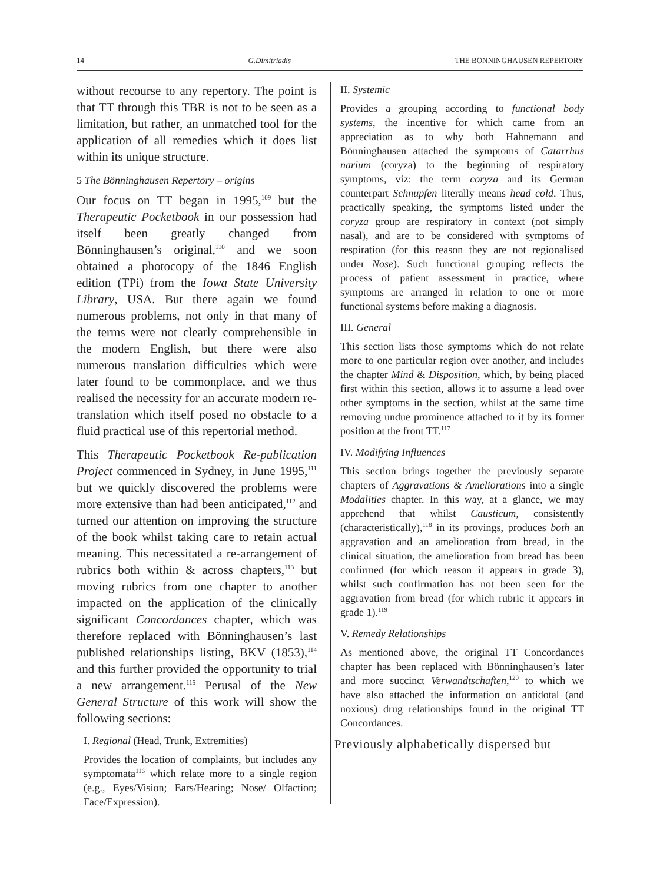14 G.Dimitriadis THE BÖNNINGHAUSEN REPERTORY
without recourse to any repertory. The point is that TT through this TBR is not to be seen as a limitation, but rather, an unmatched tool for the application of all remedies which it does list within its unique structure.
5 The Bönninghausen Repertory – origins
Our focus on TT began in 1995,<sup>109</sup> but the Therapeutic Pocketbook in our possession had itself been greatly changed from Bönninghausen’s original,<sup>110</sup> and we soon obtained a photocopy of the 1846 English edition (TPi) from the Iowa State University Library, USA. But there again we found numerous problems, not only in that many of the terms were not clearly comprehensible in the modern English, but there were also numerous translation difficulties which were later found to be commonplace, and we thus realised the necessity for an accurate modern re-translation which itself posed no obstacle to a fluid practical use of this repertorial method.
This Therapeutic Pocketbook Re-publication Project commenced in Sydney, in June 1995,<sup>111</sup> but we quickly discovered the problems were more extensive than had been anticipated,<sup>112</sup> and turned our attention on improving the structure of the book whilst taking care to retain actual meaning. This necessitated a re-arrangement of rubrics both within & across chapters,<sup>113</sup> but moving rubrics from one chapter to another impacted on the application of the clinically significant Concordances chapter, which was therefore replaced with Bönninghausen’s last published relationships listing, BKV (1853),<sup>114</sup> and this further provided the opportunity to trial a new arrangement.<sup>115</sup> Perusal of the New General Structure of this work will show the following sections:
I. Regional (Head, Trunk, Extremities)
Provides the location of complaints, but includes any symptomata<sup>116</sup> which relate more to a single region (e.g., Eyes/Vision; Ears/Hearing; Nose/ Olfaction; Face/Expression).
II. Systemic
Provides a grouping according to functional body systems, the incentive for which came from an appreciation as to why both Hahnemann and Bönninghausen attached the symptoms of Catarrhus narium (coryza) to the beginning of respiratory symptoms, viz: the term coryza and its German counterpart Schnupfen literally means head cold. Thus, practically speaking, the symptoms listed under the coryza group are respiratory in context (not simply nasal), and are to be considered with symptoms of respiration (for this reason they are not regionalised under Nose). Such functional grouping reflects the process of patient assessment in practice, where symptoms are arranged in relation to one or more functional systems before making a diagnosis.
III. General
This section lists those symptoms which do not relate more to one particular region over another, and includes the chapter Mind & Disposition, which, by being placed first within this section, allows it to assume a lead over other symptoms in the section, whilst at the same time removing undue prominence attached to it by its former position at the front TT.<sup>117</sup>
IV. Modifying Influences
This section brings together the previously separate chapters of Aggravations & Ameliorations into a single Modalities chapter. In this way, at a glance, we may apprehend that whilst Causticum, consistently (characteristically),<sup>118</sup> in its provings, produces both an aggravation and an amelioration from bread, in the clinical situation, the amelioration from bread has been confirmed (for which reason it appears in grade 3), whilst such confirmation has not been seen for the aggravation from bread (for which rubric it appears in grade 1).<sup>119</sup>
V. Remedy Relationships
As mentioned above, the original TT Concordances chapter has been replaced with Bönninghausen’s later and more succinct Verwandtschaften,<sup>120</sup> to which we have also attached the information on antidotal (and noxious) drug relationships found in the original TT Concordances.
Previously alphabetically dispersed but